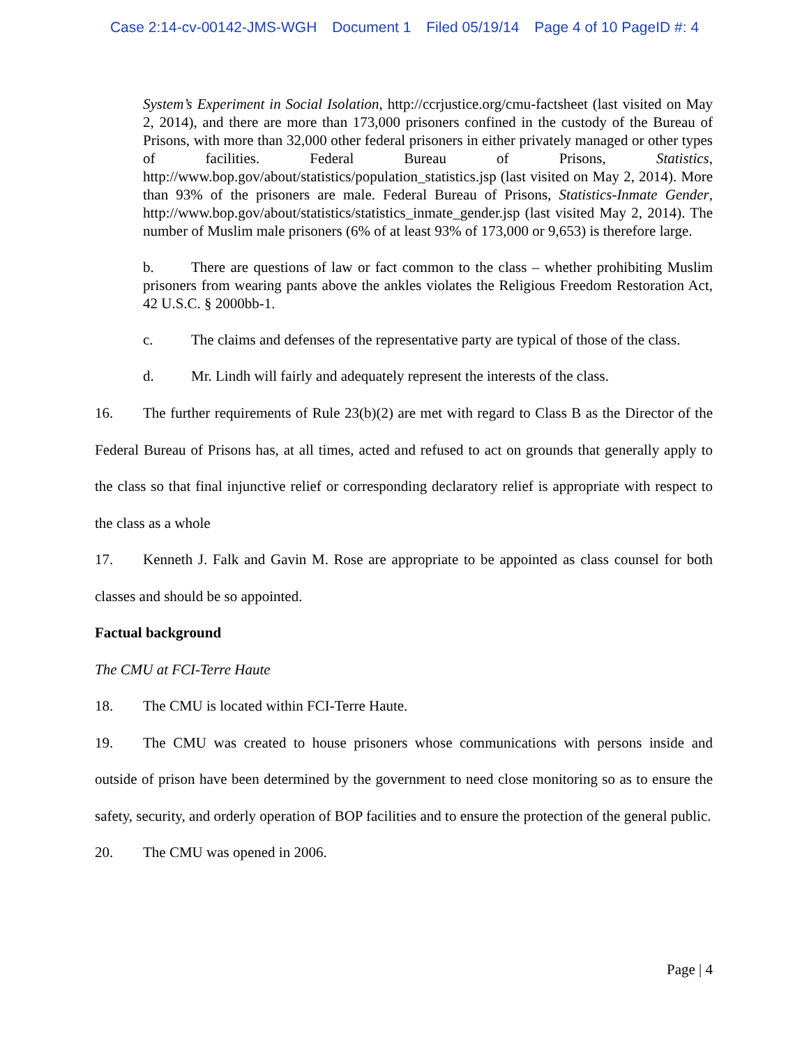Case 2:14-cv-00142-JMS-WGH Document 1 Filed 05/19/14 Page 4 of 10 PageID #: 4
System’s Experiment in Social Isolation, http://ccrjustice.org/cmu-factsheet (last visited on May 2, 2014), and there are more than 173,000 prisoners confined in the custody of the Bureau of Prisons, with more than 32,000 other federal prisoners in either privately managed or other types of facilities. Federal Bureau of Prisons, Statistics, http://www.bop.gov/about/statistics/population_statistics.jsp (last visited on May 2, 2014). More than 93% of the prisoners are male. Federal Bureau of Prisons, Statistics-Inmate Gender, http://www.bop.gov/about/statistics/statistics_inmate_gender.jsp (last visited May 2, 2014). The number of Muslim male prisoners (6% of at least 93% of 173,000 or 9,653) is therefore large.
b. There are questions of law or fact common to the class – whether prohibiting Muslim prisoners from wearing pants above the ankles violates the Religious Freedom Restoration Act, 42 U.S.C. § 2000bb-1.
c. The claims and defenses of the representative party are typical of those of the class.
d. Mr. Lindh will fairly and adequately represent the interests of the class.
16. The further requirements of Rule 23(b)(2) are met with regard to Class B as the Director of the Federal Bureau of Prisons has, at all times, acted and refused to act on grounds that generally apply to the class so that final injunctive relief or corresponding declaratory relief is appropriate with respect to the class as a whole
17. Kenneth J. Falk and Gavin M. Rose are appropriate to be appointed as class counsel for both classes and should be so appointed.
Factual background
The CMU at FCI-Terre Haute
18. The CMU is located within FCI-Terre Haute.
19. The CMU was created to house prisoners whose communications with persons inside and outside of prison have been determined by the government to need close monitoring so as to ensure the safety, security, and orderly operation of BOP facilities and to ensure the protection of the general public.
20. The CMU was opened in 2006.
Page | 4